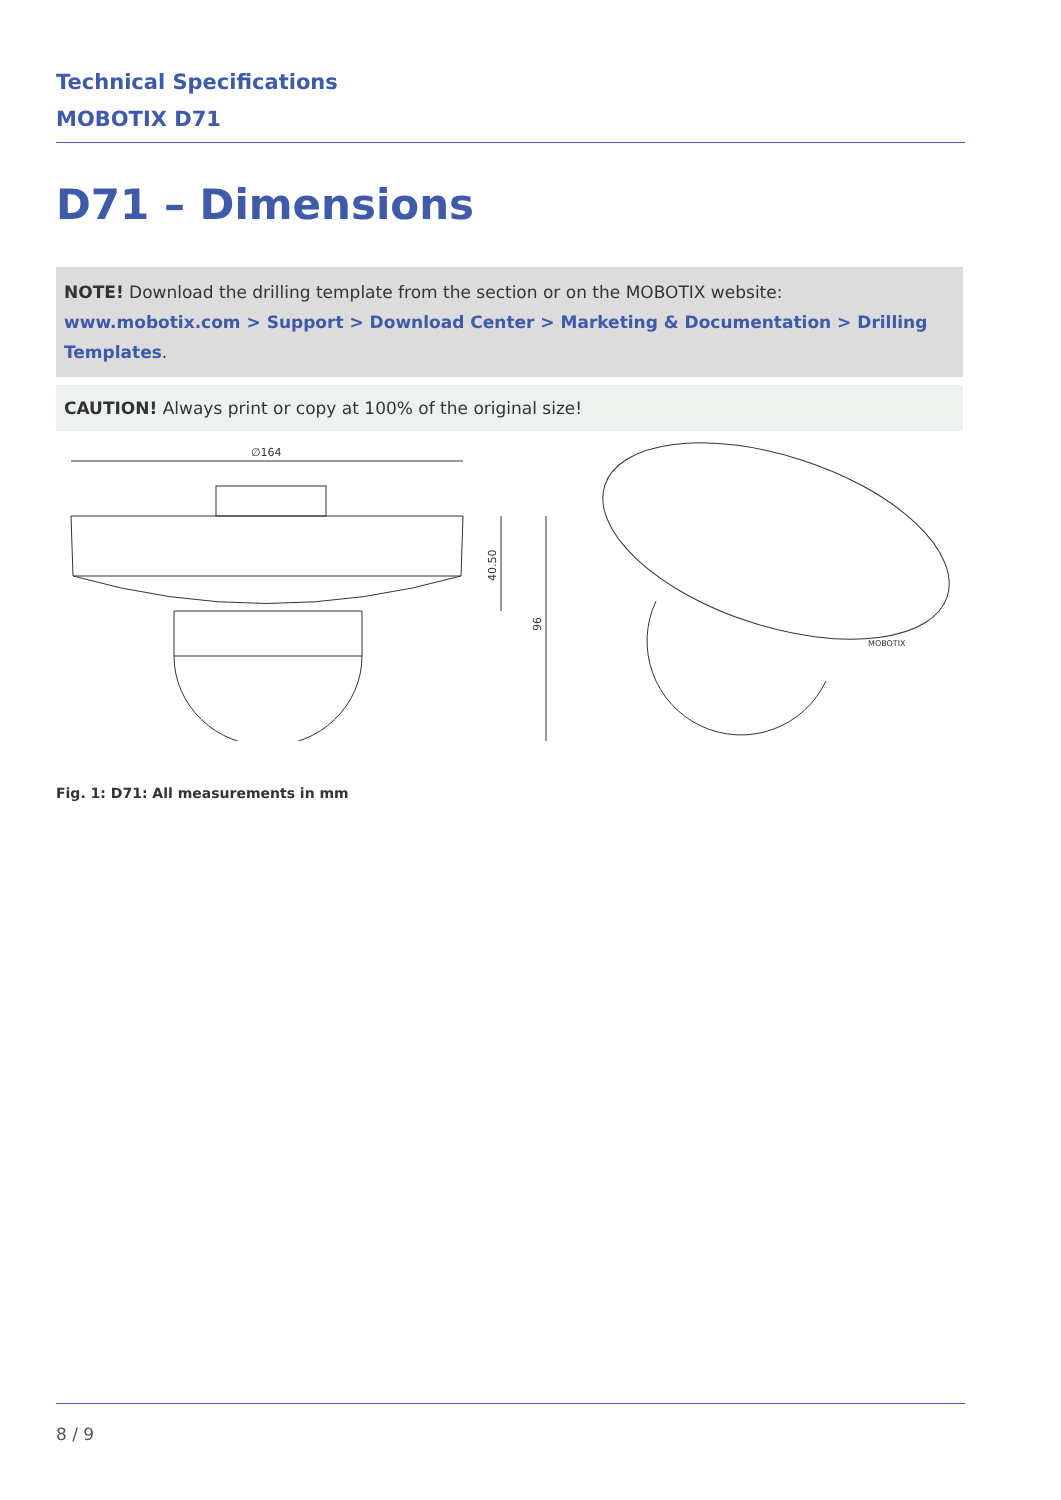Technical Specifications
MOBOTIX D71
D71 – Dimensions
NOTE! Download the drilling template from the section or on the MOBOTIX website: www.mobotix.com > Support > Download Center > Marketing & Documentation > Drilling Templates.
CAUTION! Always print or copy at 100% of the original size!
∅164
40.50
96
MOBOTIX
Fig. 1: D71: All measurements in mm
8 / 9